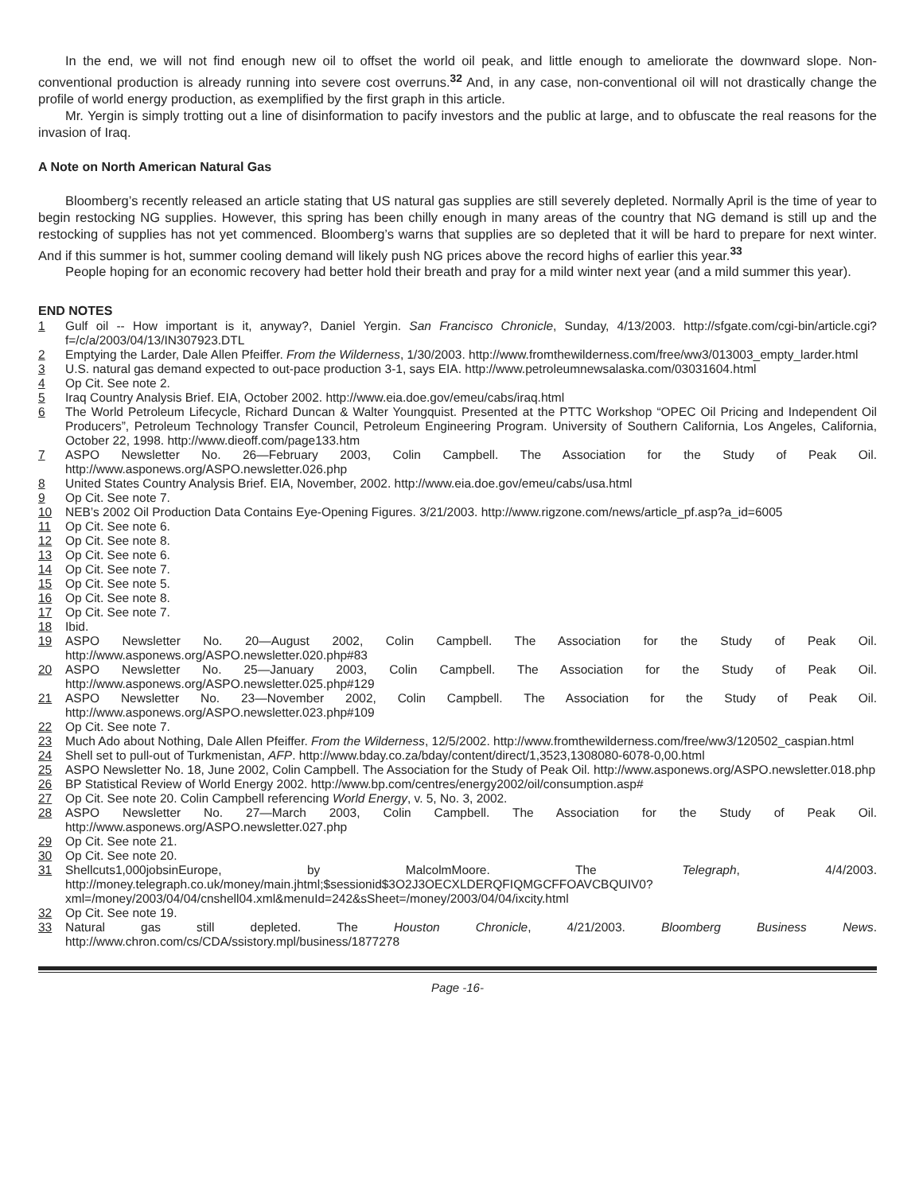In the end, we will not find enough new oil to offset the world oil peak, and little enough to ameliorate the downward slope. Non-conventional production is already running into severe cost overruns.<sup>32</sup> And, in any case, non-conventional oil will not drastically change the profile of world energy production, as exemplified by the first graph in this article.
Mr. Yergin is simply trotting out a line of disinformation to pacify investors and the public at large, and to obfuscate the real reasons for the invasion of Iraq.
A Note on North American Natural Gas
Bloomberg’s recently released an article stating that US natural gas supplies are still severely depleted. Normally April is the time of year to begin restocking NG supplies. However, this spring has been chilly enough in many areas of the country that NG demand is still up and the restocking of supplies has not yet commenced. Bloomberg’s warns that supplies are so depleted that it will be hard to prepare for next winter. And if this summer is hot, summer cooling demand will likely push NG prices above the record highs of earlier this year.<sup>33</sup>
People hoping for an economic recovery had better hold their breath and pray for a mild winter next year (and a mild summer this year).
END NOTES
1 Gulf oil -- How important is it, anyway?, Daniel Yergin. San Francisco Chronicle, Sunday, 4/13/2003. http://sfgate.com/cgi-bin/article.cgi?f=/c/a/2003/04/13/IN307923.DTL
2 Emptying the Larder, Dale Allen Pfeiffer. From the Wilderness, 1/30/2003. http://www.fromthewilderness.com/free/ww3/013003_empty_larder.html
3 U.S. natural gas demand expected to out-pace production 3-1, says EIA. http://www.petroleumnewsalaska.com/03031604.html
4 Op Cit. See note 2.
5 Iraq Country Analysis Brief. EIA, October 2002. http://www.eia.doe.gov/emeu/cabs/iraq.html
6 The World Petroleum Lifecycle, Richard Duncan & Walter Youngquist. Presented at the PTTC Workshop “OPEC Oil Pricing and Independent Oil Producers”, Petroleum Technology Transfer Council, Petroleum Engineering Program. University of Southern California, Los Angeles, California, October 22, 1998. http://www.dieoff.com/page133.htm
7 ASPO Newsletter No. 26—February 2003, Colin Campbell. The Association for the Study of Peak Oil. http://www.asponews.org/ASPO.newsletter.026.php
8 United States Country Analysis Brief. EIA, November, 2002. http://www.eia.doe.gov/emeu/cabs/usa.html
9 Op Cit. See note 7.
10 NEB’s 2002 Oil Production Data Contains Eye-Opening Figures. 3/21/2003. http://www.rigzone.com/news/article_pf.asp?a_id=6005
11 Op Cit. See note 6.
12 Op Cit. See note 8.
13 Op Cit. See note 6.
14 Op Cit. See note 7.
15 Op Cit. See note 5.
16 Op Cit. See note 8.
17 Op Cit. See note 7.
18 Ibid.
19 ASPO Newsletter No. 20—August 2002, Colin Campbell. The Association for the Study of Peak Oil. http://www.asponews.org/ASPO.newsletter.020.php#83
20 ASPO Newsletter No. 25—January 2003, Colin Campbell. The Association for the Study of Peak Oil. http://www.asponews.org/ASPO.newsletter.025.php#129
21 ASPO Newsletter No. 23—November 2002, Colin Campbell. The Association for the Study of Peak Oil. http://www.asponews.org/ASPO.newsletter.023.php#109
22 Op Cit. See note 7.
23 Much Ado about Nothing, Dale Allen Pfeiffer. From the Wilderness, 12/5/2002. http://www.fromthewilderness.com/free/ww3/120502_caspian.html
24 Shell set to pull-out of Turkmenistan, AFP. http://www.bday.co.za/bday/content/direct/1,3523,1308080-6078-0,00.html
25 ASPO Newsletter No. 18, June 2002, Colin Campbell. The Association for the Study of Peak Oil. http://www.asponews.org/ASPO.newsletter.018.php
26 BP Statistical Review of World Energy 2002. http://www.bp.com/centres/energy2002/oil/consumption.asp#
27 Op Cit. See note 20. Colin Campbell referencing World Energy, v. 5, No. 3, 2002.
28 ASPO Newsletter No. 27—March 2003, Colin Campbell. The Association for the Study of Peak Oil. http://www.asponews.org/ASPO.newsletter.027.php
29 Op Cit. See note 21.
30 Op Cit. See note 20.
31 Shellcuts1,000jobsinEurope, by MalcolmMoore. The Telegraph, 4/4/2003. http://money.telegraph.co.uk/money/main.jhtml;$sessionid$3O2J3OECXLDERQFIQMGCFFOAVCBQUIV0?xml=/money/2003/04/04/cnshell04.xml&menuId=242&sSheet=/money/2003/04/04/ixcity.html
32 Op Cit. See note 19.
33 Natural gas still depleted. The Houston Chronicle, 4/21/2003. Bloomberg Business News. http://www.chron.com/cs/CDA/ssistory.mpl/business/1877278
Page -16-